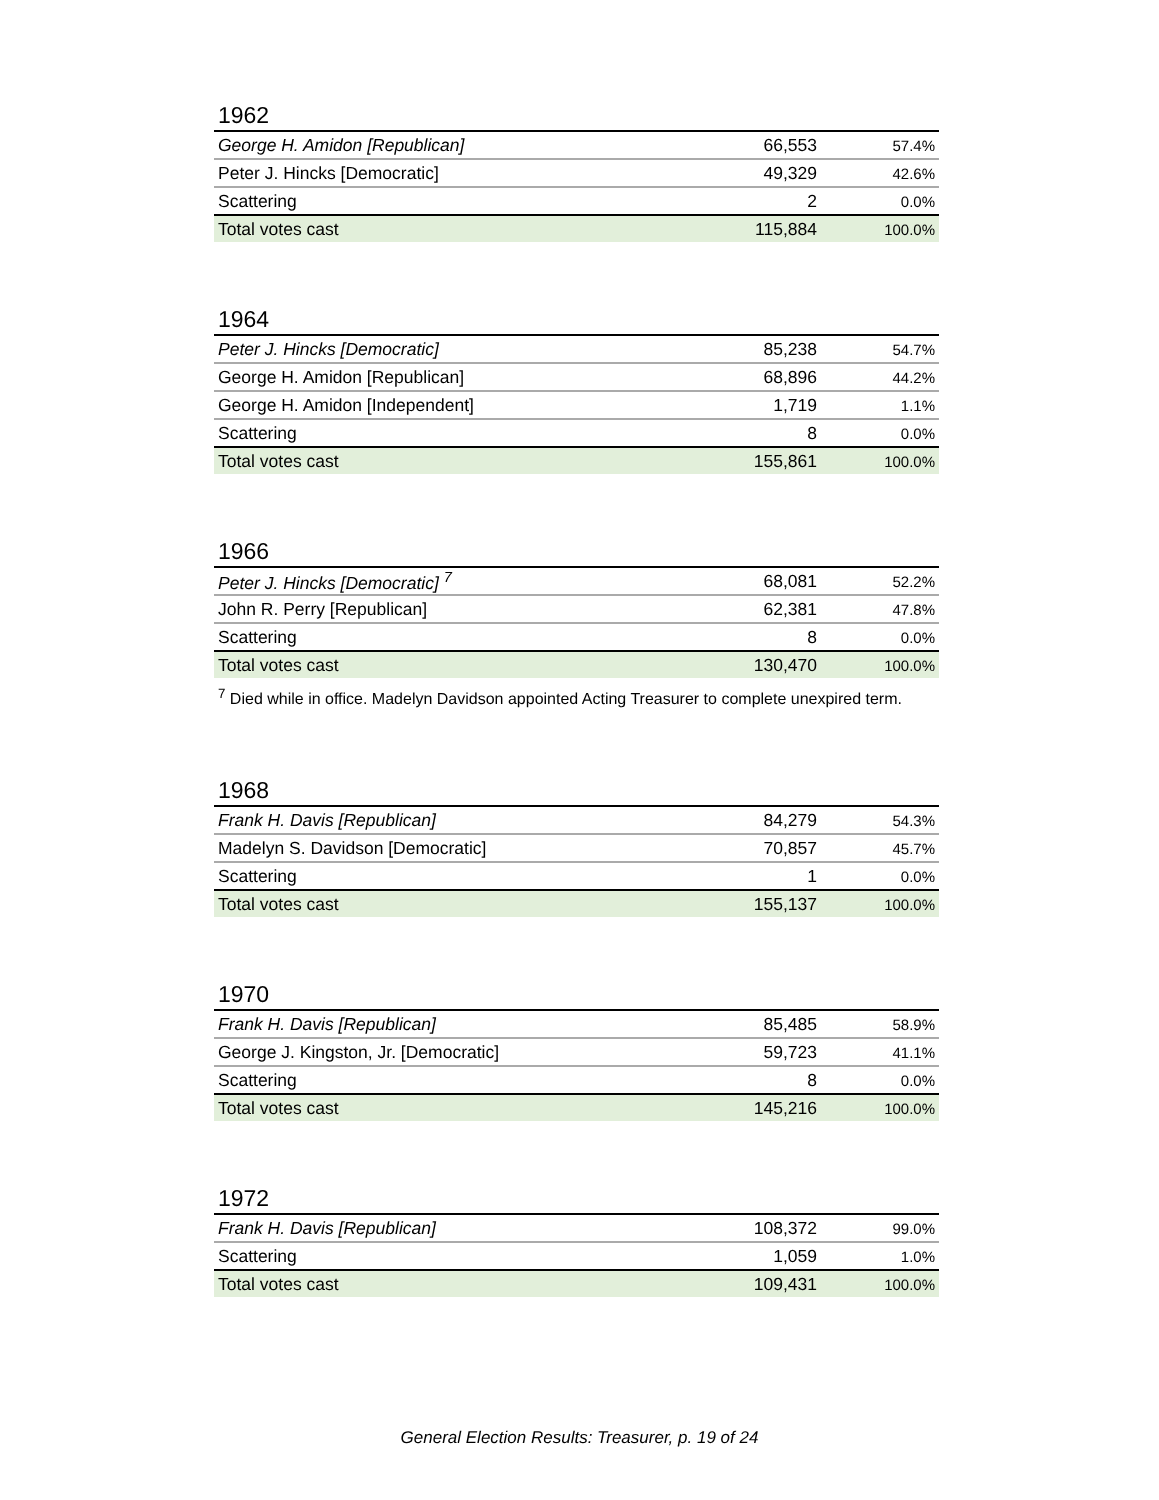1962
| George H. Amidon [Republican] | 66,553 | 57.4% |
| Peter J. Hincks [Democratic] | 49,329 | 42.6% |
| Scattering | 2 | 0.0% |
| Total votes cast | 115,884 | 100.0% |
1964
| Peter J. Hincks [Democratic] | 85,238 | 54.7% |
| George H. Amidon [Republican] | 68,896 | 44.2% |
| George H. Amidon [Independent] | 1,719 | 1.1% |
| Scattering | 8 | 0.0% |
| Total votes cast | 155,861 | 100.0% |
1966
| Peter J. Hincks [Democratic] <sup>7</sup> | 68,081 | 52.2% |
| John R. Perry [Republican] | 62,381 | 47.8% |
| Scattering | 8 | 0.0% |
| Total votes cast | 130,470 | 100.0% |
<sup>7</sup> Died while in office. Madelyn Davidson appointed Acting Treasurer to complete unexpired term.
1968
| Frank H. Davis [Republican] | 84,279 | 54.3% |
| Madelyn S. Davidson [Democratic] | 70,857 | 45.7% |
| Scattering | 1 | 0.0% |
| Total votes cast | 155,137 | 100.0% |
1970
| Frank H. Davis [Republican] | 85,485 | 58.9% |
| George J. Kingston, Jr. [Democratic] | 59,723 | 41.1% |
| Scattering | 8 | 0.0% |
| Total votes cast | 145,216 | 100.0% |
1972
| Frank H. Davis [Republican] | 108,372 | 99.0% |
| Scattering | 1,059 | 1.0% |
| Total votes cast | 109,431 | 100.0% |
General Election Results: Treasurer, p. 19 of 24